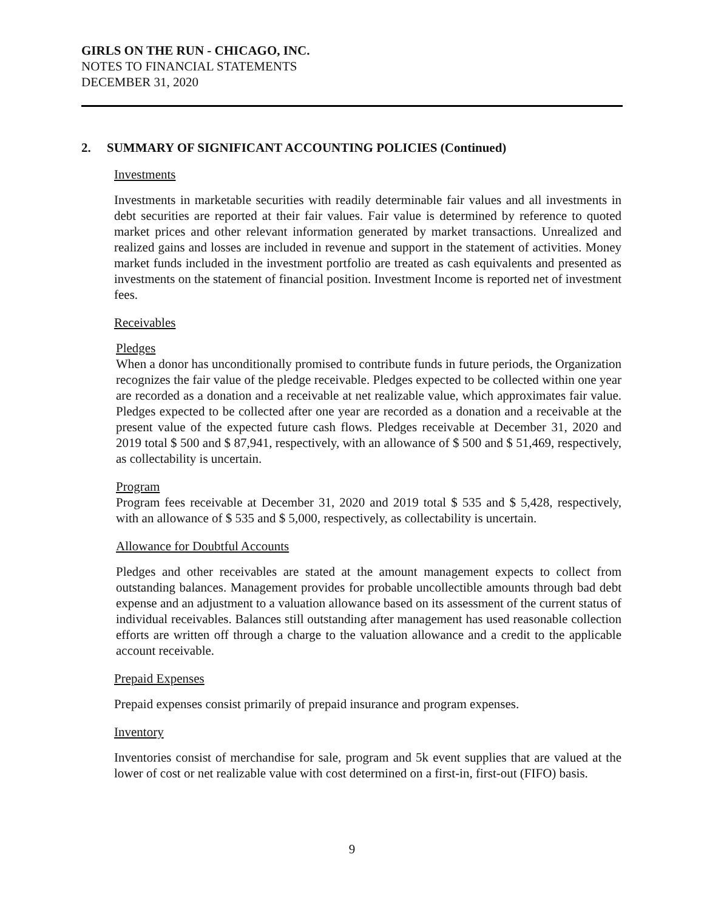GIRLS ON THE RUN - CHICAGO, INC.
NOTES TO FINANCIAL STATEMENTS
DECEMBER 31, 2020
2. SUMMARY OF SIGNIFICANT ACCOUNTING POLICIES (Continued)
Investments
Investments in marketable securities with readily determinable fair values and all investments in debt securities are reported at their fair values. Fair value is determined by reference to quoted market prices and other relevant information generated by market transactions. Unrealized and realized gains and losses are included in revenue and support in the statement of activities. Money market funds included in the investment portfolio are treated as cash equivalents and presented as investments on the statement of financial position. Investment Income is reported net of investment fees.
Receivables
Pledges
When a donor has unconditionally promised to contribute funds in future periods, the Organization recognizes the fair value of the pledge receivable. Pledges expected to be collected within one year are recorded as a donation and a receivable at net realizable value, which approximates fair value. Pledges expected to be collected after one year are recorded as a donation and a receivable at the present value of the expected future cash flows. Pledges receivable at December 31, 2020 and 2019 total $ 500 and $ 87,941, respectively, with an allowance of $ 500 and $ 51,469, respectively, as collectability is uncertain.
Program
Program fees receivable at December 31, 2020 and 2019 total $ 535 and $ 5,428, respectively, with an allowance of $ 535 and $ 5,000, respectively, as collectability is uncertain.
Allowance for Doubtful Accounts
Pledges and other receivables are stated at the amount management expects to collect from outstanding balances. Management provides for probable uncollectible amounts through bad debt expense and an adjustment to a valuation allowance based on its assessment of the current status of individual receivables. Balances still outstanding after management has used reasonable collection efforts are written off through a charge to the valuation allowance and a credit to the applicable account receivable.
Prepaid Expenses
Prepaid expenses consist primarily of prepaid insurance and program expenses.
Inventory
Inventories consist of merchandise for sale, program and 5k event supplies that are valued at the lower of cost or net realizable value with cost determined on a first-in, first-out (FIFO) basis.
9